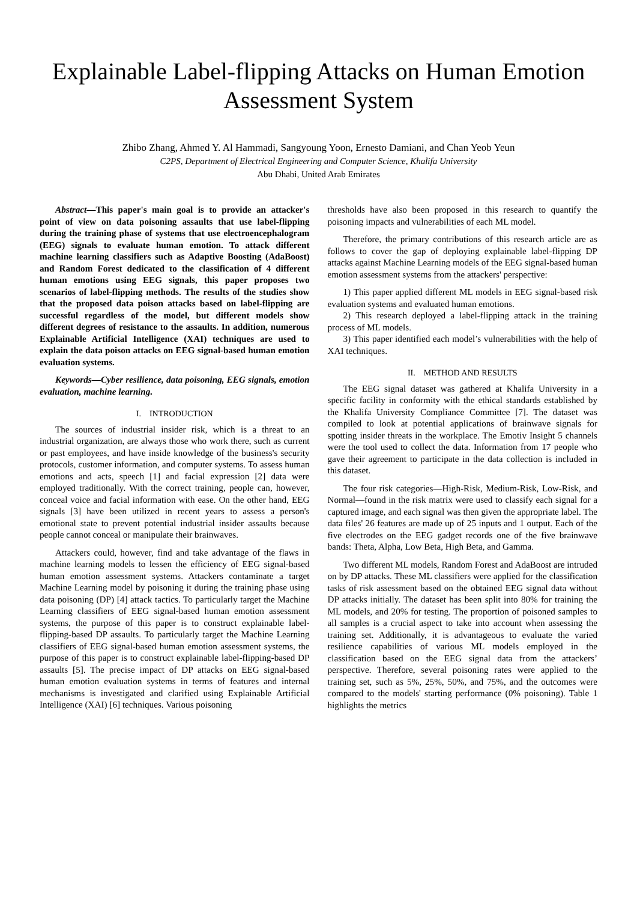Explainable Label-flipping Attacks on Human Emotion Assessment System
Zhibo Zhang, Ahmed Y. Al Hammadi, Sangyoung Yoon, Ernesto Damiani, and Chan Yeob Yeun
C2PS, Department of Electrical Engineering and Computer Science, Khalifa University
Abu Dhabi, United Arab Emirates
Abstract—This paper's main goal is to provide an attacker's point of view on data poisoning assaults that use label-flipping during the training phase of systems that use electroencephalogram (EEG) signals to evaluate human emotion. To attack different machine learning classifiers such as Adaptive Boosting (AdaBoost) and Random Forest dedicated to the classification of 4 different human emotions using EEG signals, this paper proposes two scenarios of label-flipping methods. The results of the studies show that the proposed data poison attacks based on label-flipping are successful regardless of the model, but different models show different degrees of resistance to the assaults. In addition, numerous Explainable Artificial Intelligence (XAI) techniques are used to explain the data poison attacks on EEG signal-based human emotion evaluation systems.
Keywords—Cyber resilience, data poisoning, EEG signals, emotion evaluation, machine learning.
I. INTRODUCTION
The sources of industrial insider risk, which is a threat to an industrial organization, are always those who work there, such as current or past employees, and have inside knowledge of the business's security protocols, customer information, and computer systems. To assess human emotions and acts, speech [1] and facial expression [2] data were employed traditionally. With the correct training, people can, however, conceal voice and facial information with ease. On the other hand, EEG signals [3] have been utilized in recent years to assess a person's emotional state to prevent potential industrial insider assaults because people cannot conceal or manipulate their brainwaves.
Attackers could, however, find and take advantage of the flaws in machine learning models to lessen the efficiency of EEG signal-based human emotion assessment systems. Attackers contaminate a target Machine Learning model by poisoning it during the training phase using data poisoning (DP) [4] attack tactics. To particularly target the Machine Learning classifiers of EEG signal-based human emotion assessment systems, the purpose of this paper is to construct explainable label-flipping-based DP assaults. To particularly target the Machine Learning classifiers of EEG signal-based human emotion assessment systems, the purpose of this paper is to construct explainable label-flipping-based DP assaults [5]. The precise impact of DP attacks on EEG signal-based human emotion evaluation systems in terms of features and internal mechanisms is investigated and clarified using Explainable Artificial Intelligence (XAI) [6] techniques. Various poisoning
thresholds have also been proposed in this research to quantify the poisoning impacts and vulnerabilities of each ML model.
Therefore, the primary contributions of this research article are as follows to cover the gap of deploying explainable label-flipping DP attacks against Machine Learning models of the EEG signal-based human emotion assessment systems from the attackers' perspective:
1) This paper applied different ML models in EEG signal-based risk evaluation systems and evaluated human emotions.
2) This research deployed a label-flipping attack in the training process of ML models.
3) This paper identified each model’s vulnerabilities with the help of XAI techniques.
II. METHOD AND RESULTS
The EEG signal dataset was gathered at Khalifa University in a specific facility in conformity with the ethical standards established by the Khalifa University Compliance Committee [7]. The dataset was compiled to look at potential applications of brainwave signals for spotting insider threats in the workplace. The Emotiv Insight 5 channels were the tool used to collect the data. Information from 17 people who gave their agreement to participate in the data collection is included in this dataset.
The four risk categories—High-Risk, Medium-Risk, Low-Risk, and Normal—found in the risk matrix were used to classify each signal for a captured image, and each signal was then given the appropriate label. The data files' 26 features are made up of 25 inputs and 1 output. Each of the five electrodes on the EEG gadget records one of the five brainwave bands: Theta, Alpha, Low Beta, High Beta, and Gamma.
Two different ML models, Random Forest and AdaBoost are intruded on by DP attacks. These ML classifiers were applied for the classification tasks of risk assessment based on the obtained EEG signal data without DP attacks initially. The dataset has been split into 80% for training the ML models, and 20% for testing. The proportion of poisoned samples to all samples is a crucial aspect to take into account when assessing the training set. Additionally, it is advantageous to evaluate the varied resilience capabilities of various ML models employed in the classification based on the EEG signal data from the attackers’ perspective. Therefore, several poisoning rates were applied to the training set, such as 5%, 25%, 50%, and 75%, and the outcomes were compared to the models' starting performance (0% poisoning). Table 1 highlights the metrics